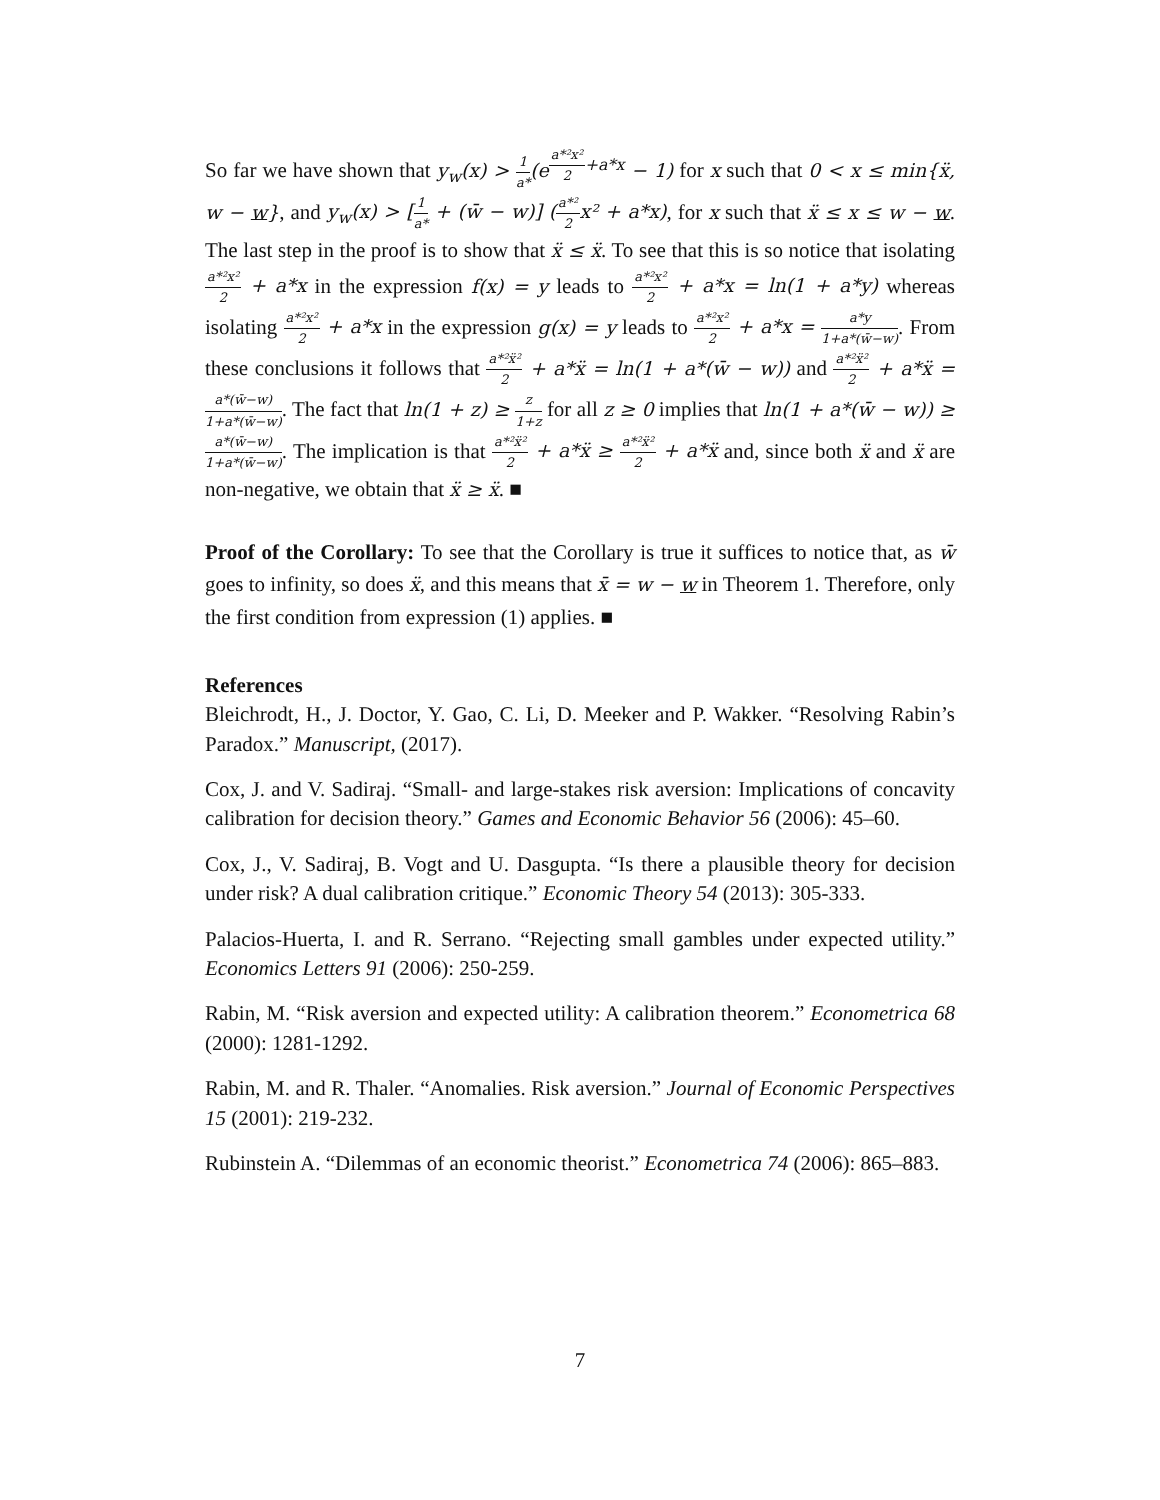So far we have shown that y<sub>w</sub>(x) > 1 a*(e<sup>a*²x² 2+a*x</sup> − 1) for x such that 0 < x ≤ min{ẍ, w − w}, and y<sub>w</sub>(x) > [1 a* + (w̄ − w)] (a*² 2x² + a*x), for x such that ẍ ≤ x ≤ w − w. The last step in the proof is to show that ẍ ≤ ẍ. To see that this is so notice that isolating a*²x² 2 + a*x in the expression f(x) = y leads to a*²x² 2 + a*x = ln(1 + a*y) whereas isolating a*²x² 2 + a*x in the expression g(x) = y leads to a*²x² 2 + a*x = a*y 1+a*(w̄−w). From these conclusions it follows that a*²ẍ² 2 + a*ẍ = ln(1 + a*(w̄ − w)) and a*²ẍ² 2 + a*ẍ = a*(w̄−w) 1+a*(w̄−w). The fact that ln(1 + z) ≥ z 1+z for all z ≥ 0 implies that ln(1 + a*(w̄ − w)) ≥ a*(w̄−w) 1+a*(w̄−w). The implication is that a*²ẍ² 2 + a*ẍ ≥ a*²ẍ² 2 + a*ẍ and, since both ẍ and ẍ are non-negative, we obtain that ẍ ≥ ẍ. ■
Proof of the Corollary: To see that the Corollary is true it suffices to notice that, as w̄ goes to infinity, so does ẍ, and this means that x̄ = w − w in Theorem 1. Therefore, only the first condition from expression (1) applies. ■
References
Bleichrodt, H., J. Doctor, Y. Gao, C. Li, D. Meeker and P. Wakker. “Resolving Rabin’s Paradox.” Manuscript, (2017).
Cox, J. and V. Sadiraj. “Small- and large-stakes risk aversion: Implications of concavity calibration for decision theory.” Games and Economic Behavior 56 (2006): 45–60.
Cox, J., V. Sadiraj, B. Vogt and U. Dasgupta. “Is there a plausible theory for decision under risk? A dual calibration critique.” Economic Theory 54 (2013): 305-333.
Palacios-Huerta, I. and R. Serrano. “Rejecting small gambles under expected utility.” Economics Letters 91 (2006): 250-259.
Rabin, M. “Risk aversion and expected utility: A calibration theorem.” Econometrica 68 (2000): 1281-1292.
Rabin, M. and R. Thaler. “Anomalies. Risk aversion.” Journal of Economic Perspectives 15 (2001): 219-232.
Rubinstein A. “Dilemmas of an economic theorist.” Econometrica 74 (2006): 865–883.
7